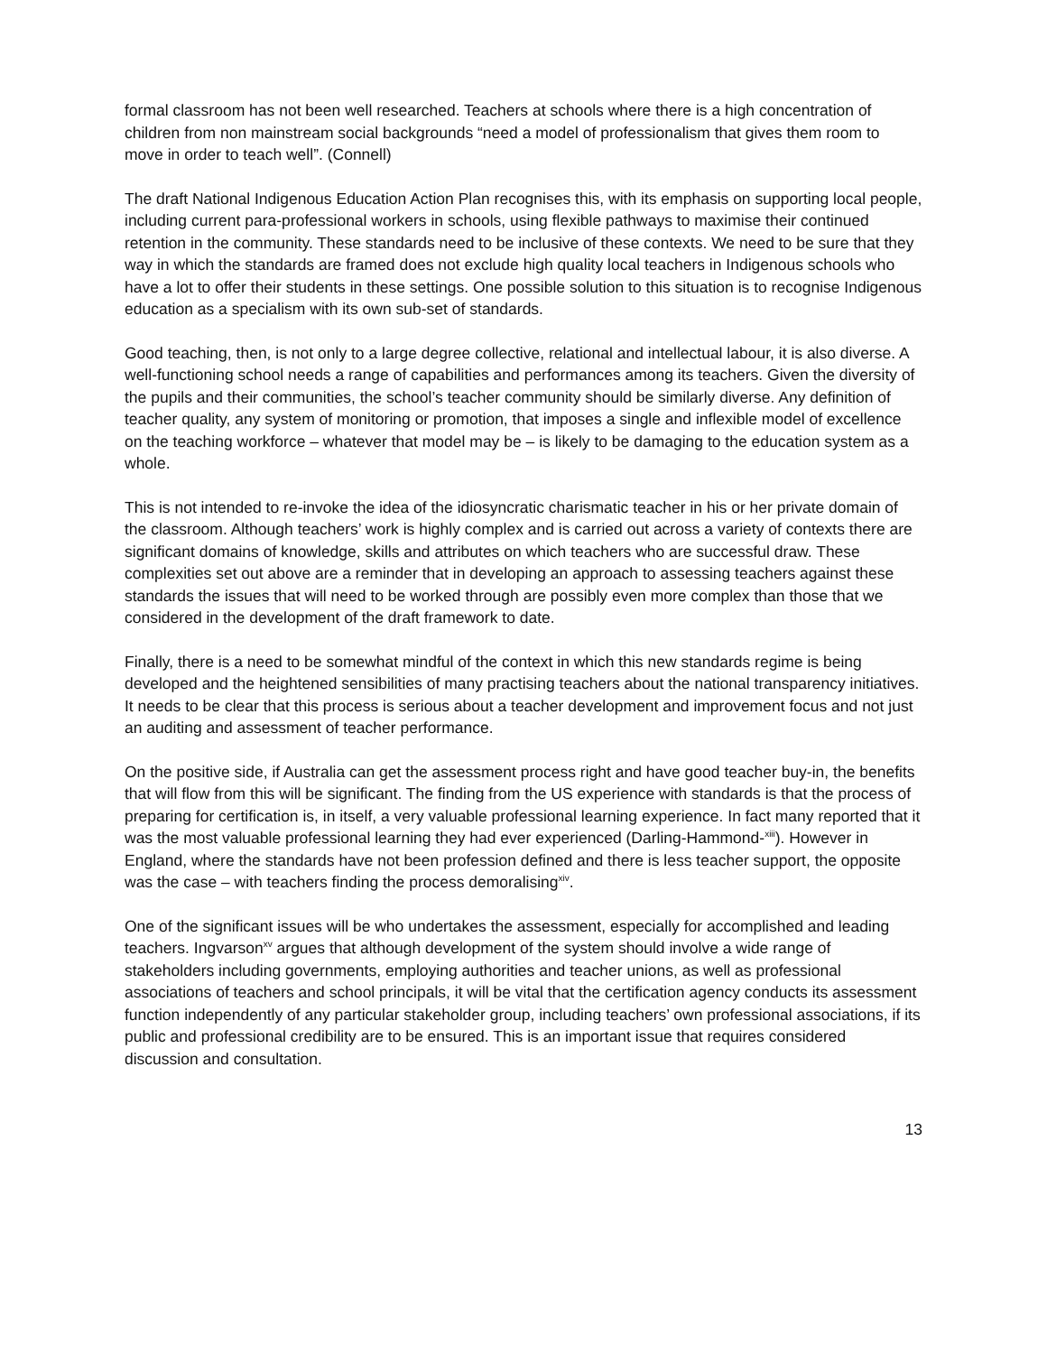formal classroom has not been well researched. Teachers at schools where there is a high concentration of children from non mainstream social backgrounds “need a model of professionalism that gives them room to move in order to teach well”. (Connell)
The draft National Indigenous Education Action Plan recognises this, with its emphasis on supporting local people, including current para-professional workers in schools, using flexible pathways to maximise their continued retention in the community. These standards need to be inclusive of these contexts. We need to be sure that they way in which the standards are framed does not exclude high quality local teachers in Indigenous schools who have a lot to offer their students in these settings. One possible solution to this situation is to recognise Indigenous education as a specialism with its own sub-set of standards.
Good teaching, then, is not only to a large degree collective, relational and intellectual labour, it is also diverse. A well-functioning school needs a range of capabilities and performances among its teachers. Given the diversity of the pupils and their communities, the school’s teacher community should be similarly diverse. Any definition of teacher quality, any system of monitoring or promotion, that imposes a single and inflexible model of excellence on the teaching workforce – whatever that model may be – is likely to be damaging to the education system as a whole.
This is not intended to re-invoke the idea of the idiosyncratic charismatic teacher in his or her private domain of the classroom. Although teachers’ work is highly complex and is carried out across a variety of contexts there are significant domains of knowledge, skills and attributes on which teachers who are successful draw. These complexities set out above are a reminder that in developing an approach to assessing teachers against these standards the issues that will need to be worked through are possibly even more complex than those that we considered in the development of the draft framework to date.
Finally, there is a need to be somewhat mindful of the context in which this new standards regime is being developed and the heightened sensibilities of many practising teachers about the national transparency initiatives. It needs to be clear that this process is serious about a teacher development and improvement focus and not just an auditing and assessment of teacher performance.
On the positive side, if Australia can get the assessment process right and have good teacher buy-in, the benefits that will flow from this will be significant. The finding from the US experience with standards is that the process of preparing for certification is, in itself, a very valuable professional learning experience. In fact many reported that it was the most valuable professional learning they had ever experienced (Darling-Hammond-<sup>xiii</sup>). However in England, where the standards have not been profession defined and there is less teacher support, the opposite was the case – with teachers finding the process demoralising<sup>xiv</sup>.
One of the significant issues will be who undertakes the assessment, especially for accomplished and leading teachers. Ingvarson<sup>xv</sup> argues that although development of the system should involve a wide range of stakeholders including governments, employing authorities and teacher unions, as well as professional associations of teachers and school principals, it will be vital that the certification agency conducts its assessment function independently of any particular stakeholder group, including teachers’ own professional associations, if its public and professional credibility are to be ensured. This is an important issue that requires considered discussion and consultation.
13